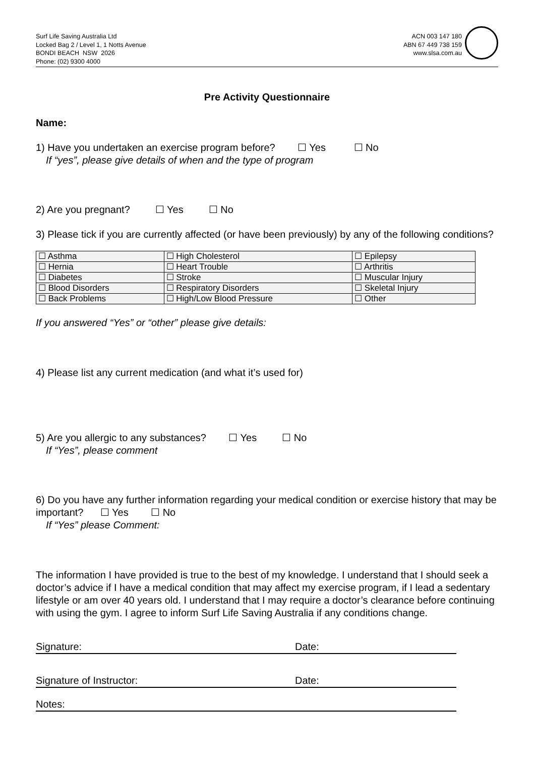Surf Life Saving Australia Ltd
Locked Bag 2 / Level 1, 1 Notts Avenue
BONDI BEACH NSW 2026
Phone: (02) 9300 4000
ACN 003 147 180
ABN 67 449 738 159
www.slsa.com.au
Pre Activity Questionnaire
Name:
1) Have you undertaken an exercise program before? ☐ Yes ☐ No
If “yes”, please give details of when and the type of program
2) Are you pregnant? ☐ Yes ☐ No
3) Please tick if you are currently affected (or have been previously) by any of the following conditions?
| ☐ Asthma | ☐ High Cholesterol | ☐ Epilepsy |
| ☐ Hernia | ☐ Heart Trouble | ☐ Arthritis |
| ☐ Diabetes | ☐ Stroke | ☐ Muscular Injury |
| ☐ Blood Disorders | ☐ Respiratory Disorders | ☐ Skeletal Injury |
| ☐ Back Problems | ☐ High/Low Blood Pressure | ☐ Other |
If you answered “Yes” or “other” please give details:
4) Please list any current medication (and what it’s used for)
5) Are you allergic to any substances? ☐ Yes ☐ No
If “Yes”, please comment
6) Do you have any further information regarding your medical condition or exercise history that may be important? ☐ Yes ☐ No
If “Yes” please Comment:
The information I have provided is true to the best of my knowledge. I understand that I should seek a doctor’s advice if I have a medical condition that may affect my exercise program, if I lead a sedentary lifestyle or am over 40 years old. I understand that I may require a doctor’s clearance before continuing with using the gym. I agree to inform Surf Life Saving Australia if any conditions change.
Signature: Date:
Signature of Instructor: Date:
Notes: